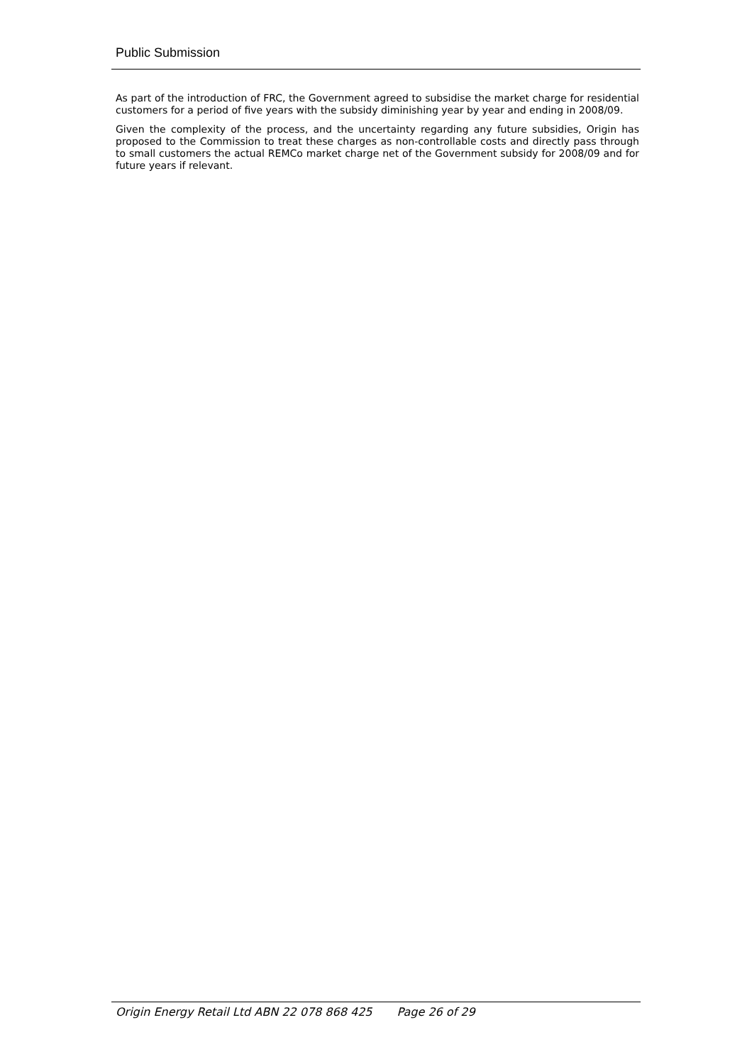Public Submission
As part of the introduction of FRC, the Government agreed to subsidise the market charge for residential customers for a period of five years with the subsidy diminishing year by year and ending in 2008/09.
Given the complexity of the process, and the uncertainty regarding any future subsidies, Origin has proposed to the Commission to treat these charges as non-controllable costs and directly pass through to small customers the actual REMCo market charge net of the Government subsidy for 2008/09 and for future years if relevant.
Origin Energy Retail Ltd ABN 22 078 868 425 Page 26 of 29